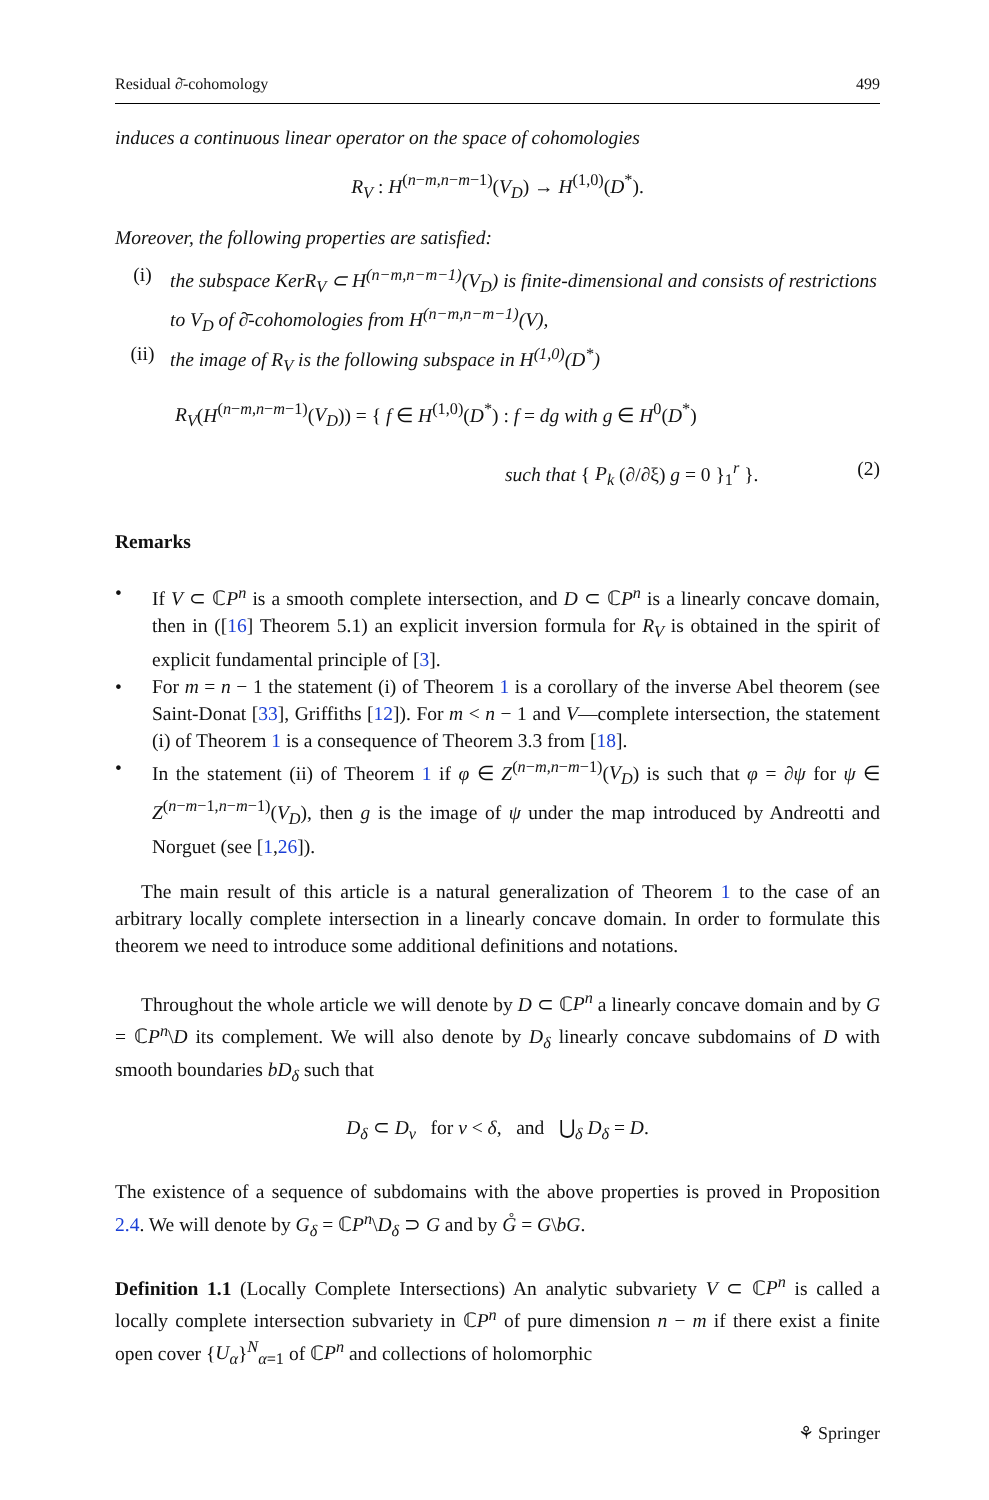Residual ∂̄-cohomology 499
induces a continuous linear operator on the space of cohomologies
R<sub>V</sub> : H<sup>(n−m,n−m−1)</sup>(V<sub>D</sub>) → H<sup>(1,0)</sup>(D<sup>*</sup>).
Moreover, the following properties are satisfied:
(i) the subspace KerR<sub>V</sub> ⊂ H<sup>(n−m,n−m−1)</sup>(V<sub>D</sub>) is finite-dimensional and consists of restrictions to V<sub>D</sub> of ∂̄-cohomologies from H<sup>(n−m,n−m−1)</sup>(V),
(ii) the image of R<sub>V</sub> is the following subspace in H<sup>(1,0)</sup>(D<sup>*</sup>)
R<sub>V</sub>(H<sup>(n−m,n−m−1)</sup>(V<sub>D</sub>)) = { f ∈ H<sup>(1,0)</sup>(D<sup>*</sup>) : f = dg with g ∈ H<sup>0</sup>(D<sup>*</sup>)
such that { P<sub>k</sub> (∂/∂ξ) g = 0 }<sub>1</sub><sup>r</sup> }. (2)
Remarks
• If V ⊂ ℂP<sup>n</sup> is a smooth complete intersection, and D ⊂ ℂP<sup>n</sup> is a linearly concave domain, then in ([16] Theorem 5.1) an explicit inversion formula for R<sub>V</sub> is obtained in the spirit of explicit fundamental principle of [3].
• For m = n − 1 the statement (i) of Theorem 1 is a corollary of the inverse Abel theorem (see Saint-Donat [33], Griffiths [12]). For m < n − 1 and V—complete intersection, the statement (i) of Theorem 1 is a consequence of Theorem 3.3 from [18].
• In the statement (ii) of Theorem 1 if φ ∈ Z<sup>(n−m,n−m−1)</sup>(V<sub>D</sub>) is such that φ = ∂ψ for ψ ∈ Z<sup>(n−m−1,n−m−1)</sup>(V<sub>D</sub>), then g is the image of ψ under the map introduced by Andreotti and Norguet (see [1,26]).
The main result of this article is a natural generalization of Theorem 1 to the case of an arbitrary locally complete intersection in a linearly concave domain. In order to formulate this theorem we need to introduce some additional definitions and notations.
Throughout the whole article we will denote by D ⊂ ℂP<sup>n</sup> a linearly concave domain and by G = ℂP<sup>n</sup>\D its complement. We will also denote by D<sub>δ</sub> linearly concave subdomains of D with smooth boundaries bD<sub>δ</sub> such that
D<sub>δ</sub> ⊂ D<sub>ν</sub> for ν < δ, and ⋃<sub>δ</sub> D<sub>δ</sub> = D.
The existence of a sequence of subdomains with the above properties is proved in Proposition 2.4. We will denote by G<sub>δ</sub> = ℂP<sup>n</sup>\D<sub>δ</sub> ⊃ G and by G̊ = G\bG.
Definition 1.1 (Locally Complete Intersections) An analytic subvariety V ⊂ ℂP<sup>n</sup> is called a locally complete intersection subvariety in ℂP<sup>n</sup> of pure dimension n − m if there exist a finite open cover {U<sub>α</sub>}<sup>N</sup><sub>α=1</sub> of ℂP<sup>n</sup> and collections of holomorphic
⚘ Springer